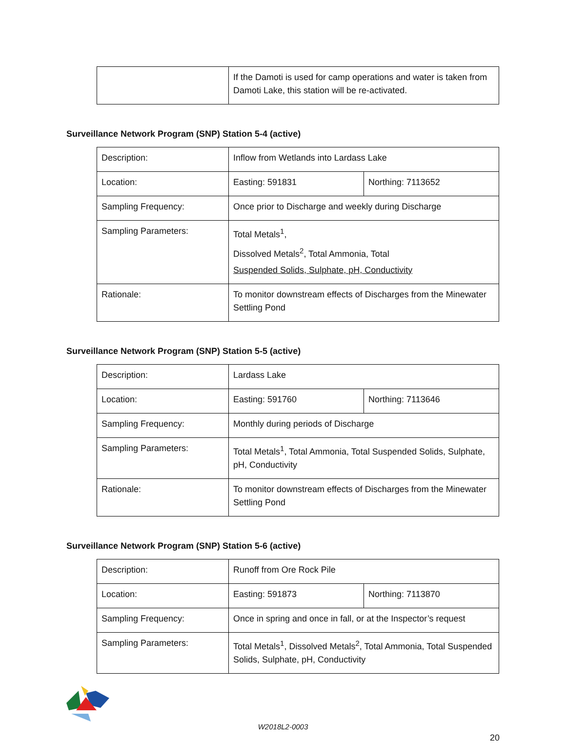| | If the Damoti is used for camp operations and water is taken from Damoti Lake, this station will be re-activated. |
Surveillance Network Program (SNP) Station 5-4 (active)
| Description: | Inflow from Wetlands into Lardass Lake | |
| Location: | Easting: 591831 | Northing: 7113652 |
| Sampling Frequency: | Once prior to Discharge and weekly during Discharge | |
| Sampling Parameters: | Total Metals<sup>1</sup>, Dissolved Metals<sup>2</sup>, Total Ammonia, Total Suspended Solids, Sulphate, pH, Conductivity | |
| Rationale: | To monitor downstream effects of Discharges from the Minewater Settling Pond | |
Surveillance Network Program (SNP) Station 5-5 (active)
| Description: | Lardass Lake | |
| Location: | Easting: 591760 | Northing: 7113646 |
| Sampling Frequency: | Monthly during periods of Discharge | |
| Sampling Parameters: | Total Metals<sup>1</sup>, Total Ammonia, Total Suspended Solids, Sulphate, pH, Conductivity | |
| Rationale: | To monitor downstream effects of Discharges from the Minewater Settling Pond | |
Surveillance Network Program (SNP) Station 5-6 (active)
| Description: | Runoff from Ore Rock Pile | |
| Location: | Easting: 591873 | Northing: 7113870 |
| Sampling Frequency: | Once in spring and once in fall, or at the Inspector’s request | |
| Sampling Parameters: | Total Metals<sup>1</sup>, Dissolved Metals<sup>2</sup>, Total Ammonia, Total Suspended Solids, Sulphate, pH, Conductivity | |
W2018L2-0003
20